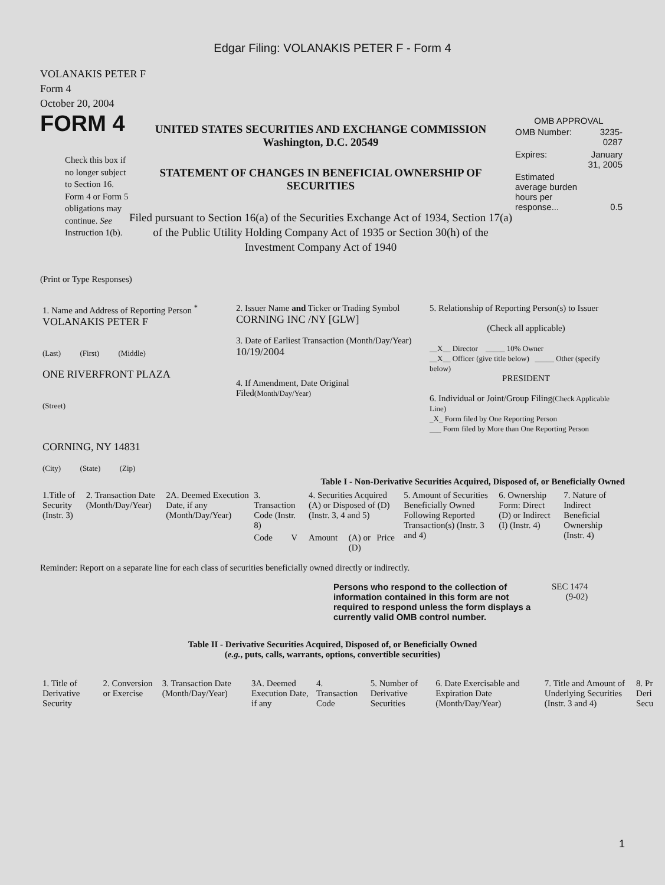Edgar Filing: VOLANAKIS PETER F - Form 4
VOLANAKIS PETER F
Form 4
October 20, 2004
FORM 4
Check this box if no longer subject to Section 16. Form 4 or Form 5 obligations may continue. See Instruction 1(b).
UNITED STATES SECURITIES AND EXCHANGE COMMISSION
Washington, D.C. 20549
STATEMENT OF CHANGES IN BENEFICIAL OWNERSHIP OF SECURITIES
Filed pursuant to Section 16(a) of the Securities Exchange Act of 1934, Section 17(a) of the Public Utility Holding Company Act of 1935 or Section 30(h) of the Investment Company Act of 1940
OMB APPROVAL
| OMB Number: | 3235-0287 |
| Expires: | January 31, 2005 |
| Estimated average burden hours per response... | 0.5 |
(Print or Type Responses)
| 1. Name and Address of Reporting Person <sup>*</sup> VOLANAKIS PETER F (Last) (First) (Middle) ONE RIVERFRONT PLAZA (Street) CORNING, NY 14831 (City) (State) (Zip) | 2. Issuer Name and Ticker or Trading Symbol CORNING INC /NY [GLW] 3. Date of Earliest Transaction (Month/Day/Year) 10/19/2004 4. If Amendment, Date Original Filed (Month/Day/Year) | 5. Relationship of Reporting Person(s) to Issuer (Check all applicable) __X__ Director _____ 10% Owner __X__ Officer (give title below) _____ Other (specify below) PRESIDENT 6. Individual or Joint/Group Filing (Check Applicable Line) _X_ Form filed by One Reporting Person ___ Form filed by More than One Reporting Person |
Table I - Non-Derivative Securities Acquired, Disposed of, or Beneficially Owned
| 1.Title of Security (Instr. 3) | 2. Transaction Date (Month/Day/Year) | 2A. Deemed Execution Date, if any (Month/Day/Year) | 3. Transaction Code (Instr. 8) | | 4. Securities Acquired (A) or Disposed of (D) (Instr. 3, 4 and 5) | | | 5. Amount of Securities Beneficially Owned Following Reported Transaction(s) (Instr. 3 and 4) | 6. Ownership Form: Direct (D) or Indirect (I) (Instr. 4) | 7. Nature of Indirect Beneficial Ownership (Instr. 4) |
| --- | --- | --- | --- | --- | --- | --- | --- | --- | --- | --- |
| | | | Code | V | Amount | (A) or (D) | Price | | | |
Reminder: Report on a separate line for each class of securities beneficially owned directly or indirectly.
Persons who respond to the collection of information contained in this form are not required to respond unless the form displays a currently valid OMB control number.
SEC 1474
(9-02)
Table II - Derivative Securities Acquired, Disposed of, or Beneficially Owned
(e.g., puts, calls, warrants, options, convertible securities)
| 1. Title of Derivative Security | 2. Conversion or Exercise | 3. Transaction Date (Month/Day/Year) | 3A. Deemed Execution Date, if any | 4. Transaction Code | 5. Number of Derivative Securities | 6. Date Exercisable and Expiration Date (Month/Day/Year) | 7. Title and Amount of Underlying Securities (Instr. 3 and 4) | 8. Pr Deri Secu |
| --- | --- | --- | --- | --- | --- | --- | --- | --- |
1